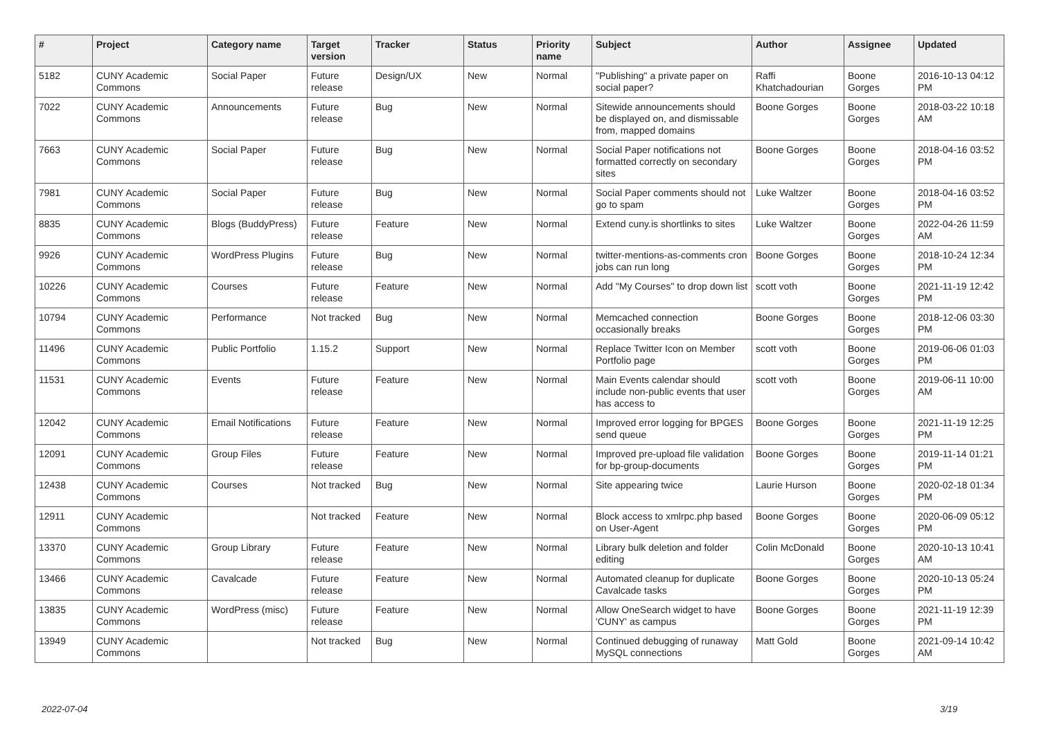| # | Project | Category name | Target version | Tracker | Status | Priority name | Subject | Author | Assignee | Updated |
| --- | --- | --- | --- | --- | --- | --- | --- | --- | --- | --- |
| 5182 | CUNY Academic Commons | Social Paper | Future release | Design/UX | New | Normal | "Publishing" a private paper on social paper? | Raffi Khatchadourian | Boone Gorges | 2016-10-13 04:12 PM |
| 7022 | CUNY Academic Commons | Announcements | Future release | Bug | New | Normal | Sitewide announcements should be displayed on, and dismissable from, mapped domains | Boone Gorges | Boone Gorges | 2018-03-22 10:18 AM |
| 7663 | CUNY Academic Commons | Social Paper | Future release | Bug | New | Normal | Social Paper notifications not formatted correctly on secondary sites | Boone Gorges | Boone Gorges | 2018-04-16 03:52 PM |
| 7981 | CUNY Academic Commons | Social Paper | Future release | Bug | New | Normal | Social Paper comments should not go to spam | Luke Waltzer | Boone Gorges | 2018-04-16 03:52 PM |
| 8835 | CUNY Academic Commons | Blogs (BuddyPress) | Future release | Feature | New | Normal | Extend cuny.is shortlinks to sites | Luke Waltzer | Boone Gorges | 2022-04-26 11:59 AM |
| 9926 | CUNY Academic Commons | WordPress Plugins | Future release | Bug | New | Normal | twitter-mentions-as-comments cron jobs can run long | Boone Gorges | Boone Gorges | 2018-10-24 12:34 PM |
| 10226 | CUNY Academic Commons | Courses | Future release | Feature | New | Normal | Add "My Courses" to drop down list | scott voth | Boone Gorges | 2021-11-19 12:42 PM |
| 10794 | CUNY Academic Commons | Performance | Not tracked | Bug | New | Normal | Memcached connection occasionally breaks | Boone Gorges | Boone Gorges | 2018-12-06 03:30 PM |
| 11496 | CUNY Academic Commons | Public Portfolio | 1.15.2 | Support | New | Normal | Replace Twitter Icon on Member Portfolio page | scott voth | Boone Gorges | 2019-06-06 01:03 PM |
| 11531 | CUNY Academic Commons | Events | Future release | Feature | New | Normal | Main Events calendar should include non-public events that user has access to | scott voth | Boone Gorges | 2019-06-11 10:00 AM |
| 12042 | CUNY Academic Commons | Email Notifications | Future release | Feature | New | Normal | Improved error logging for BPGES send queue | Boone Gorges | Boone Gorges | 2021-11-19 12:25 PM |
| 12091 | CUNY Academic Commons | Group Files | Future release | Feature | New | Normal | Improved pre-upload file validation for bp-group-documents | Boone Gorges | Boone Gorges | 2019-11-14 01:21 PM |
| 12438 | CUNY Academic Commons | Courses | Not tracked | Bug | New | Normal | Site appearing twice | Laurie Hurson | Boone Gorges | 2020-02-18 01:34 PM |
| 12911 | CUNY Academic Commons | | Not tracked | Feature | New | Normal | Block access to xmlrpc.php based on User-Agent | Boone Gorges | Boone Gorges | 2020-06-09 05:12 PM |
| 13370 | CUNY Academic Commons | Group Library | Future release | Feature | New | Normal | Library bulk deletion and folder editing | Colin McDonald | Boone Gorges | 2020-10-13 10:41 AM |
| 13466 | CUNY Academic Commons | Cavalcade | Future release | Feature | New | Normal | Automated cleanup for duplicate Cavalcade tasks | Boone Gorges | Boone Gorges | 2020-10-13 05:24 PM |
| 13835 | CUNY Academic Commons | WordPress (misc) | Future release | Feature | New | Normal | Allow OneSearch widget to have 'CUNY' as campus | Boone Gorges | Boone Gorges | 2021-11-19 12:39 PM |
| 13949 | CUNY Academic Commons | | Not tracked | Bug | New | Normal | Continued debugging of runaway MySQL connections | Matt Gold | Boone Gorges | 2021-09-14 10:42 AM |
2022-07-04 3/19